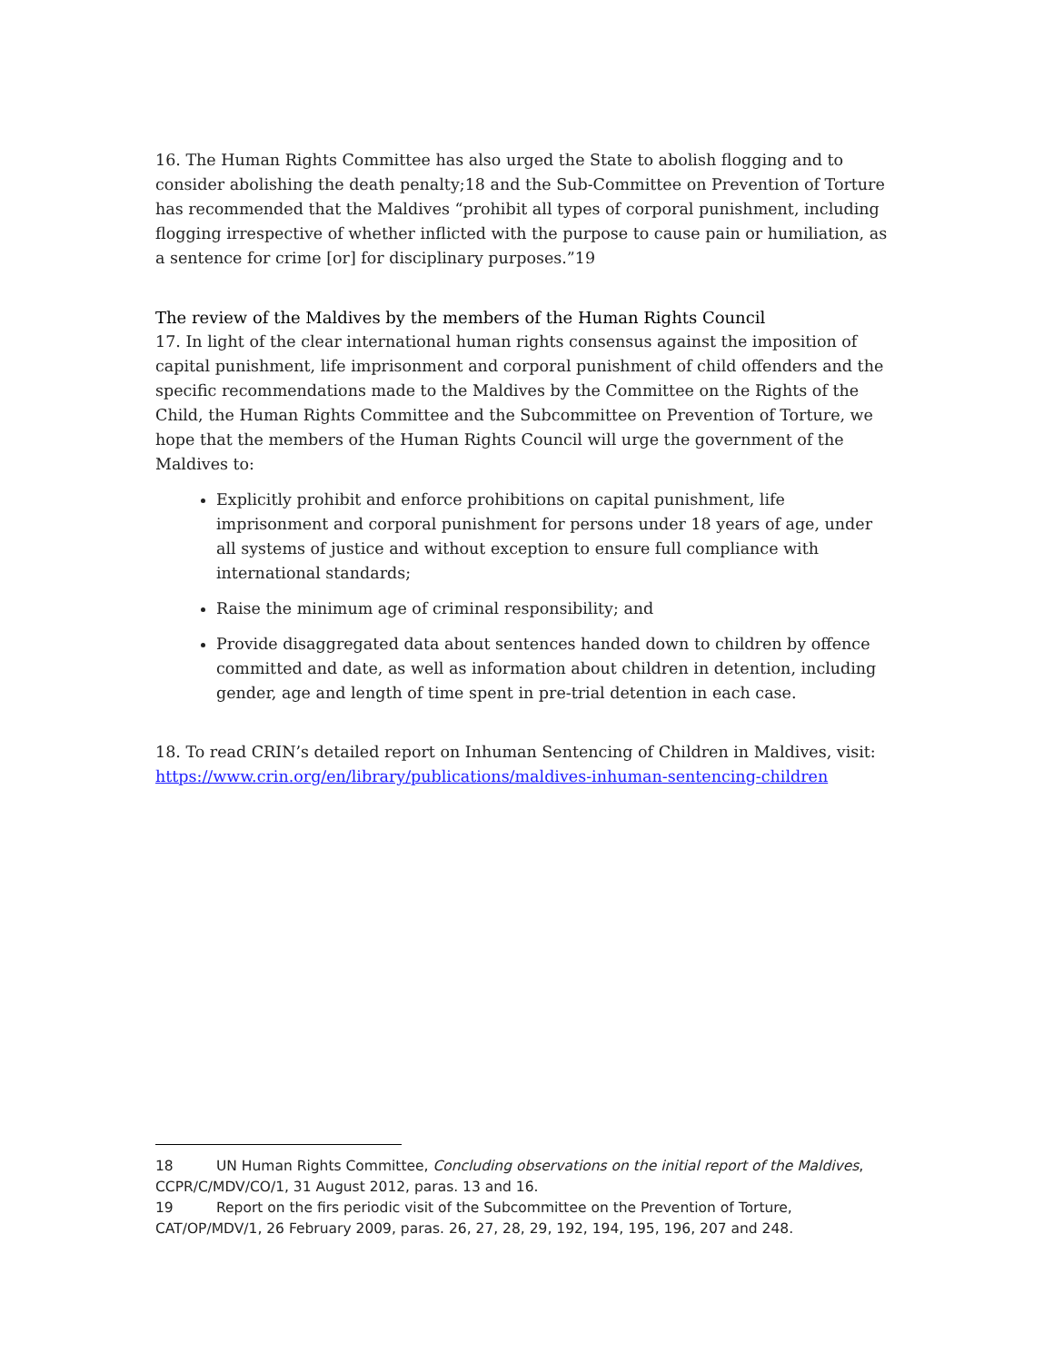16. The Human Rights Committee has also urged the State to abolish flogging and to consider abolishing the death penalty;18 and the Sub-Committee on Prevention of Torture has recommended that the Maldives “prohibit all types of corporal punishment, including flogging irrespective of whether inflicted with the purpose to cause pain or humiliation, as a sentence for crime [or] for disciplinary purposes.”19
The review of the Maldives by the members of the Human Rights Council
17. In light of the clear international human rights consensus against the imposition of capital punishment, life imprisonment and corporal punishment of child offenders and the specific recommendations made to the Maldives by the Committee on the Rights of the Child, the Human Rights Committee and the Subcommittee on Prevention of Torture, we hope that the members of the Human Rights Council will urge the government of the Maldives to:
Explicitly prohibit and enforce prohibitions on capital punishment, life imprisonment and corporal punishment for persons under 18 years of age, under all systems of justice and without exception to ensure full compliance with international standards;
Raise the minimum age of criminal responsibility; and
Provide disaggregated data about sentences handed down to children by offence committed and date, as well as information about children in detention, including gender, age and length of time spent in pre-trial detention in each case.
18. To read CRIN’s detailed report on Inhuman Sentencing of Children in Maldives, visit: https://www.crin.org/en/library/publications/maldives-inhuman-sentencing-children
18 UN Human Rights Committee, Concluding observations on the initial report of the Maldives, CCPR/C/MDV/CO/1, 31 August 2012, paras. 13 and 16.
19 Report on the firs periodic visit of the Subcommittee on the Prevention of Torture, CAT/OP/MDV/1, 26 February 2009, paras. 26, 27, 28, 29, 192, 194, 195, 196, 207 and 248.